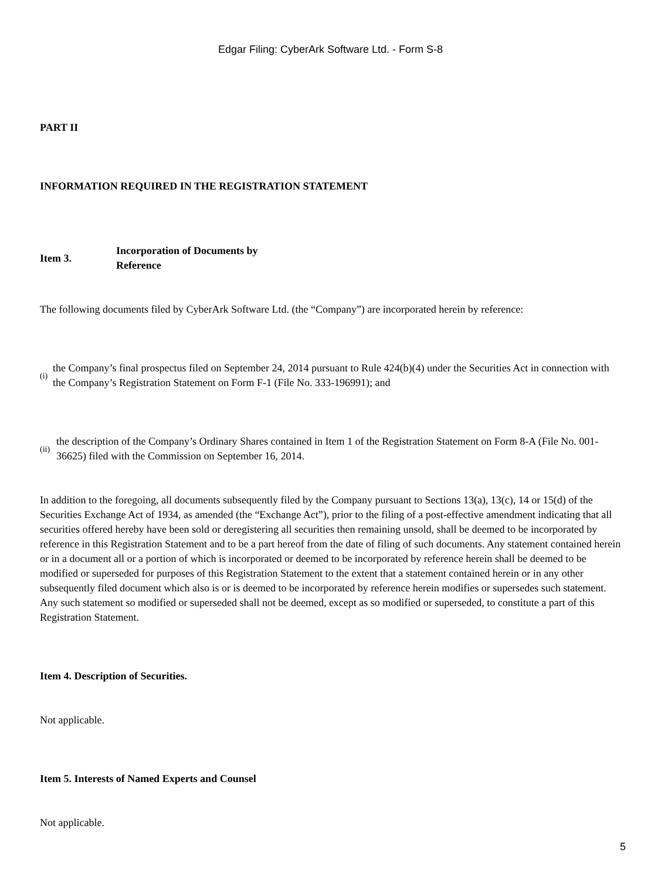Edgar Filing: CyberArk Software Ltd. - Form S-8
PART II
INFORMATION REQUIRED IN THE REGISTRATION STATEMENT
Item 3. Incorporation of Documents by
Reference
The following documents filed by CyberArk Software Ltd. (the “Company”) are incorporated herein by reference:
(i) the Company’s final prospectus filed on September 24, 2014 pursuant to Rule 424(b)(4) under the Securities Act in connection with the Company’s Registration Statement on Form F-1 (File No. 333-196991); and
(ii) the description of the Company’s Ordinary Shares contained in Item 1 of the Registration Statement on Form 8-A (File No. 001-36625) filed with the Commission on September 16, 2014.
In addition to the foregoing, all documents subsequently filed by the Company pursuant to Sections 13(a), 13(c), 14 or 15(d) of the Securities Exchange Act of 1934, as amended (the “Exchange Act”), prior to the filing of a post-effective amendment indicating that all securities offered hereby have been sold or deregistering all securities then remaining unsold, shall be deemed to be incorporated by reference in this Registration Statement and to be a part hereof from the date of filing of such documents. Any statement contained herein or in a document all or a portion of which is incorporated or deemed to be incorporated by reference herein shall be deemed to be modified or superseded for purposes of this Registration Statement to the extent that a statement contained herein or in any other subsequently filed document which also is or is deemed to be incorporated by reference herein modifies or supersedes such statement. Any such statement so modified or superseded shall not be deemed, except as so modified or superseded, to constitute a part of this Registration Statement.
Item 4. Description of Securities.
Not applicable.
Item 5. Interests of Named Experts and Counsel
Not applicable.
5